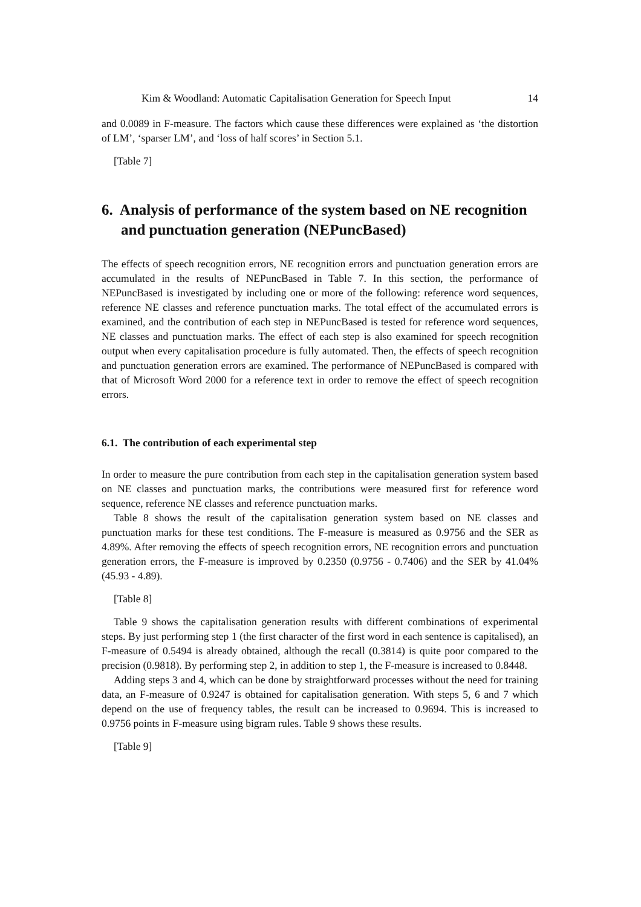Kim & Woodland: Automatic Capitalisation Generation for Speech Input 14
and 0.0089 in F-measure. The factors which cause these differences were explained as ‘the distortion of LM’, ‘sparser LM’, and ‘loss of half scores’ in Section 5.1.
[Table 7]
6. Analysis of performance of the system based on NE recognition and punctuation generation (NEPuncBased)
The effects of speech recognition errors, NE recognition errors and punctuation generation errors are accumulated in the results of NEPuncBased in Table 7. In this section, the performance of NEPuncBased is investigated by including one or more of the following: reference word sequences, reference NE classes and reference punctuation marks. The total effect of the accumulated errors is examined, and the contribution of each step in NEPuncBased is tested for reference word sequences, NE classes and punctuation marks. The effect of each step is also examined for speech recognition output when every capitalisation procedure is fully automated. Then, the effects of speech recognition and punctuation generation errors are examined. The performance of NEPuncBased is compared with that of Microsoft Word 2000 for a reference text in order to remove the effect of speech recognition errors.
6.1. The contribution of each experimental step
In order to measure the pure contribution from each step in the capitalisation generation system based on NE classes and punctuation marks, the contributions were measured first for reference word sequence, reference NE classes and reference punctuation marks.
Table 8 shows the result of the capitalisation generation system based on NE classes and punctuation marks for these test conditions. The F-measure is measured as 0.9756 and the SER as 4.89%. After removing the effects of speech recognition errors, NE recognition errors and punctuation generation errors, the F-measure is improved by 0.2350 (0.9756 - 0.7406) and the SER by 41.04% (45.93 - 4.89).
[Table 8]
Table 9 shows the capitalisation generation results with different combinations of experimental steps. By just performing step 1 (the first character of the first word in each sentence is capitalised), an F-measure of 0.5494 is already obtained, although the recall (0.3814) is quite poor compared to the precision (0.9818). By performing step 2, in addition to step 1, the F-measure is increased to 0.8448.
Adding steps 3 and 4, which can be done by straightforward processes without the need for training data, an F-measure of 0.9247 is obtained for capitalisation generation. With steps 5, 6 and 7 which depend on the use of frequency tables, the result can be increased to 0.9694. This is increased to 0.9756 points in F-measure using bigram rules. Table 9 shows these results.
[Table 9]